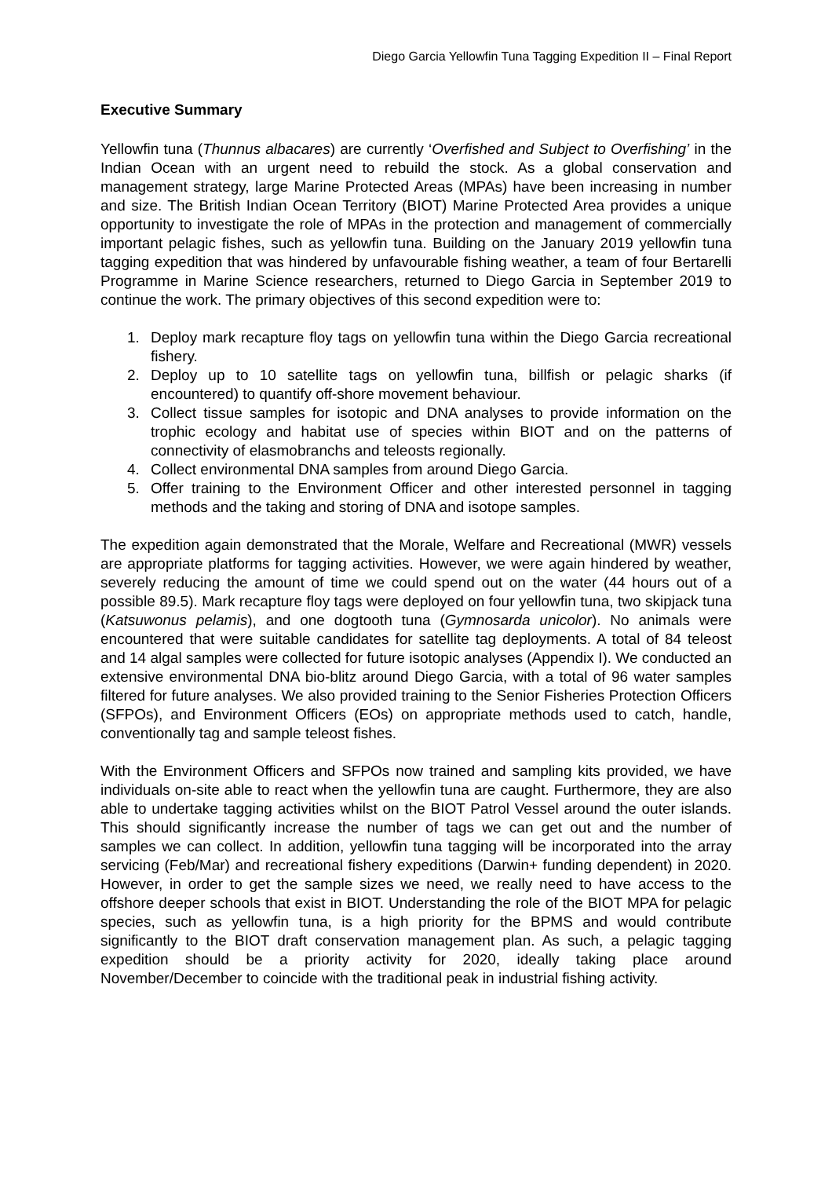Diego Garcia Yellowfin Tuna Tagging Expedition II – Final Report
Executive Summary
Yellowfin tuna (Thunnus albacares) are currently ‘Overfished and Subject to Overfishing’ in the Indian Ocean with an urgent need to rebuild the stock. As a global conservation and management strategy, large Marine Protected Areas (MPAs) have been increasing in number and size. The British Indian Ocean Territory (BIOT) Marine Protected Area provides a unique opportunity to investigate the role of MPAs in the protection and management of commercially important pelagic fishes, such as yellowfin tuna. Building on the January 2019 yellowfin tuna tagging expedition that was hindered by unfavourable fishing weather, a team of four Bertarelli Programme in Marine Science researchers, returned to Diego Garcia in September 2019 to continue the work. The primary objectives of this second expedition were to:
1. Deploy mark recapture floy tags on yellowfin tuna within the Diego Garcia recreational fishery.
2. Deploy up to 10 satellite tags on yellowfin tuna, billfish or pelagic sharks (if encountered) to quantify off-shore movement behaviour.
3. Collect tissue samples for isotopic and DNA analyses to provide information on the trophic ecology and habitat use of species within BIOT and on the patterns of connectivity of elasmobranchs and teleosts regionally.
4. Collect environmental DNA samples from around Diego Garcia.
5. Offer training to the Environment Officer and other interested personnel in tagging methods and the taking and storing of DNA and isotope samples.
The expedition again demonstrated that the Morale, Welfare and Recreational (MWR) vessels are appropriate platforms for tagging activities. However, we were again hindered by weather, severely reducing the amount of time we could spend out on the water (44 hours out of a possible 89.5). Mark recapture floy tags were deployed on four yellowfin tuna, two skipjack tuna (Katsuwonus pelamis), and one dogtooth tuna (Gymnosarda unicolor). No animals were encountered that were suitable candidates for satellite tag deployments. A total of 84 teleost and 14 algal samples were collected for future isotopic analyses (Appendix I). We conducted an extensive environmental DNA bio-blitz around Diego Garcia, with a total of 96 water samples filtered for future analyses. We also provided training to the Senior Fisheries Protection Officers (SFPOs), and Environment Officers (EOs) on appropriate methods used to catch, handle, conventionally tag and sample teleost fishes.
With the Environment Officers and SFPOs now trained and sampling kits provided, we have individuals on-site able to react when the yellowfin tuna are caught. Furthermore, they are also able to undertake tagging activities whilst on the BIOT Patrol Vessel around the outer islands. This should significantly increase the number of tags we can get out and the number of samples we can collect. In addition, yellowfin tuna tagging will be incorporated into the array servicing (Feb/Mar) and recreational fishery expeditions (Darwin+ funding dependent) in 2020. However, in order to get the sample sizes we need, we really need to have access to the offshore deeper schools that exist in BIOT. Understanding the role of the BIOT MPA for pelagic species, such as yellowfin tuna, is a high priority for the BPMS and would contribute significantly to the BIOT draft conservation management plan. As such, a pelagic tagging expedition should be a priority activity for 2020, ideally taking place around November/December to coincide with the traditional peak in industrial fishing activity.